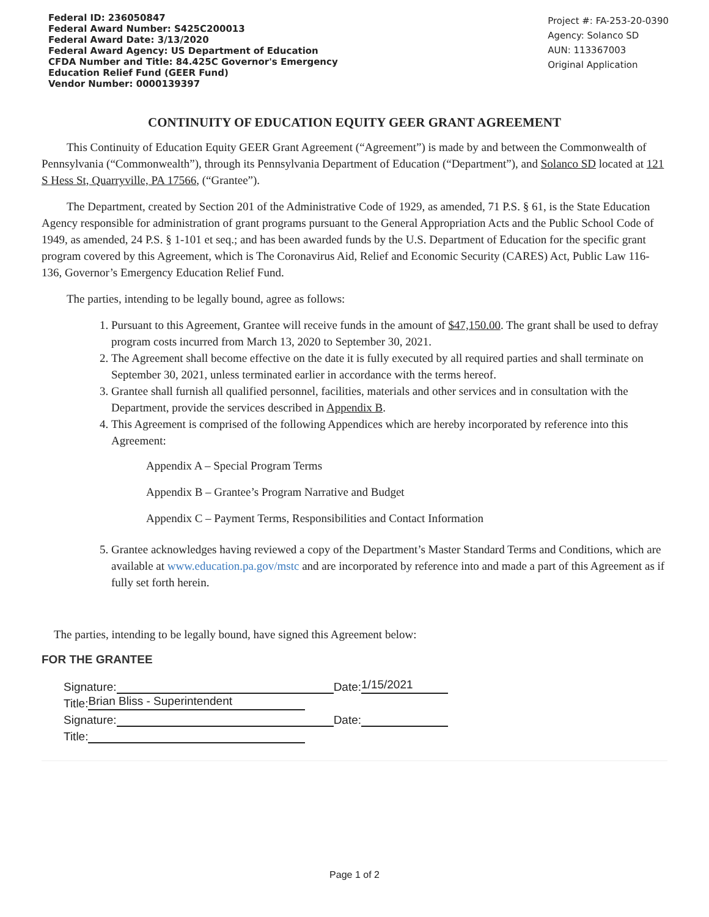Federal ID: 236050847
Federal Award Number: S425C200013
Federal Award Date: 3/13/2020
Federal Award Agency: US Department of Education
CFDA Number and Title: 84.425C Governor's Emergency
Education Relief Fund (GEER Fund)
Vendor Number: 0000139397
Project #: FA-253-20-0390
Agency: Solanco SD
AUN: 113367003
Original Application
CONTINUITY OF EDUCATION EQUITY GEER GRANT AGREEMENT
This Continuity of Education Equity GEER Grant Agreement (“Agreement”) is made by and between the Commonwealth of Pennsylvania (“Commonwealth”), through its Pennsylvania Department of Education (“Department”), and Solanco SD located at 121 S Hess St, Quarryville, PA 17566, (“Grantee”).
The Department, created by Section 201 of the Administrative Code of 1929, as amended, 71 P.S. § 61, is the State Education Agency responsible for administration of grant programs pursuant to the General Appropriation Acts and the Public School Code of 1949, as amended, 24 P.S. § 1-101 et seq.; and has been awarded funds by the U.S. Department of Education for the specific grant program covered by this Agreement, which is The Coronavirus Aid, Relief and Economic Security (CARES) Act, Public Law 116-136, Governor’s Emergency Education Relief Fund.
The parties, intending to be legally bound, agree as follows:
1. Pursuant to this Agreement, Grantee will receive funds in the amount of $47,150.00. The grant shall be used to defray program costs incurred from March 13, 2020 to September 30, 2021.
2. The Agreement shall become effective on the date it is fully executed by all required parties and shall terminate on September 30, 2021, unless terminated earlier in accordance with the terms hereof.
3. Grantee shall furnish all qualified personnel, facilities, materials and other services and in consultation with the Department, provide the services described in Appendix B.
4. This Agreement is comprised of the following Appendices which are hereby incorporated by reference into this Agreement:
Appendix A – Special Program Terms
Appendix B – Grantee’s Program Narrative and Budget
Appendix C – Payment Terms, Responsibilities and Contact Information
5. Grantee acknowledges having reviewed a copy of the Department’s Master Standard Terms and Conditions, which are available at www.education.pa.gov/mstc and are incorporated by reference into and made a part of this Agreement as if fully set forth herein.
The parties, intending to be legally bound, have signed this Agreement below:
FOR THE GRANTEE
Signature: Date: 1/15/2021
Title: Brian Bliss - Superintendent
Signature: Date:
Title:
Page 1 of 2